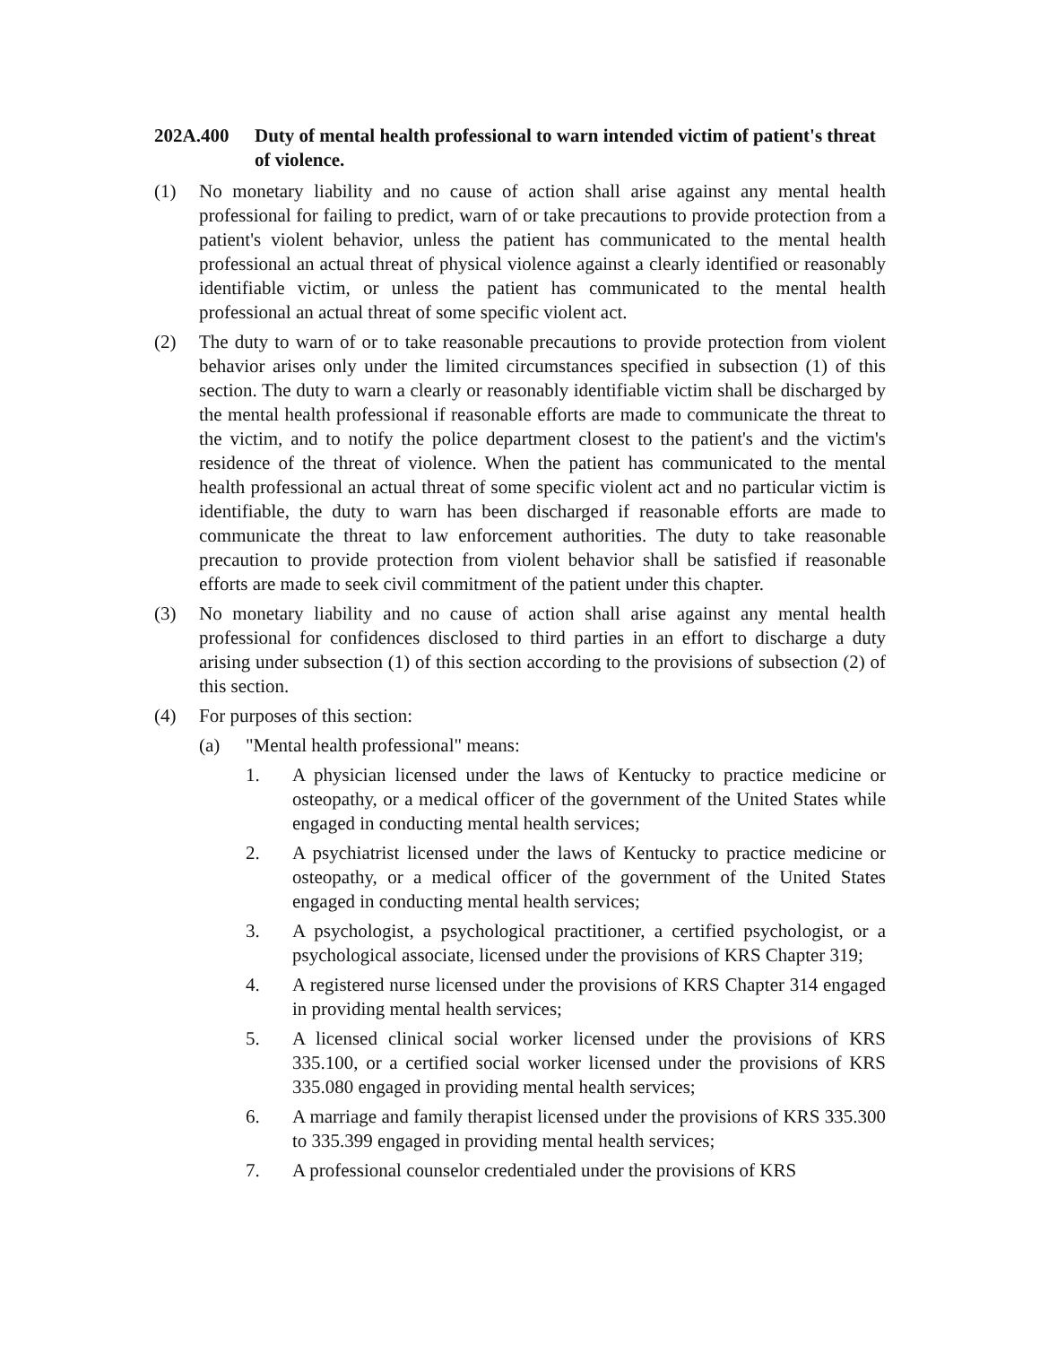202A.400 Duty of mental health professional to warn intended victim of patient's threat of violence.
(1) No monetary liability and no cause of action shall arise against any mental health professional for failing to predict, warn of or take precautions to provide protection from a patient's violent behavior, unless the patient has communicated to the mental health professional an actual threat of physical violence against a clearly identified or reasonably identifiable victim, or unless the patient has communicated to the mental health professional an actual threat of some specific violent act.
(2) The duty to warn of or to take reasonable precautions to provide protection from violent behavior arises only under the limited circumstances specified in subsection (1) of this section. The duty to warn a clearly or reasonably identifiable victim shall be discharged by the mental health professional if reasonable efforts are made to communicate the threat to the victim, and to notify the police department closest to the patient's and the victim's residence of the threat of violence. When the patient has communicated to the mental health professional an actual threat of some specific violent act and no particular victim is identifiable, the duty to warn has been discharged if reasonable efforts are made to communicate the threat to law enforcement authorities. The duty to take reasonable precaution to provide protection from violent behavior shall be satisfied if reasonable efforts are made to seek civil commitment of the patient under this chapter.
(3) No monetary liability and no cause of action shall arise against any mental health professional for confidences disclosed to third parties in an effort to discharge a duty arising under subsection (1) of this section according to the provisions of subsection (2) of this section.
(4) For purposes of this section:
(a) "Mental health professional" means:
1. A physician licensed under the laws of Kentucky to practice medicine or osteopathy, or a medical officer of the government of the United States while engaged in conducting mental health services;
2. A psychiatrist licensed under the laws of Kentucky to practice medicine or osteopathy, or a medical officer of the government of the United States engaged in conducting mental health services;
3. A psychologist, a psychological practitioner, a certified psychologist, or a psychological associate, licensed under the provisions of KRS Chapter 319;
4. A registered nurse licensed under the provisions of KRS Chapter 314 engaged in providing mental health services;
5. A licensed clinical social worker licensed under the provisions of KRS 335.100, or a certified social worker licensed under the provisions of KRS 335.080 engaged in providing mental health services;
6. A marriage and family therapist licensed under the provisions of KRS 335.300 to 335.399 engaged in providing mental health services;
7. A professional counselor credentialed under the provisions of KRS